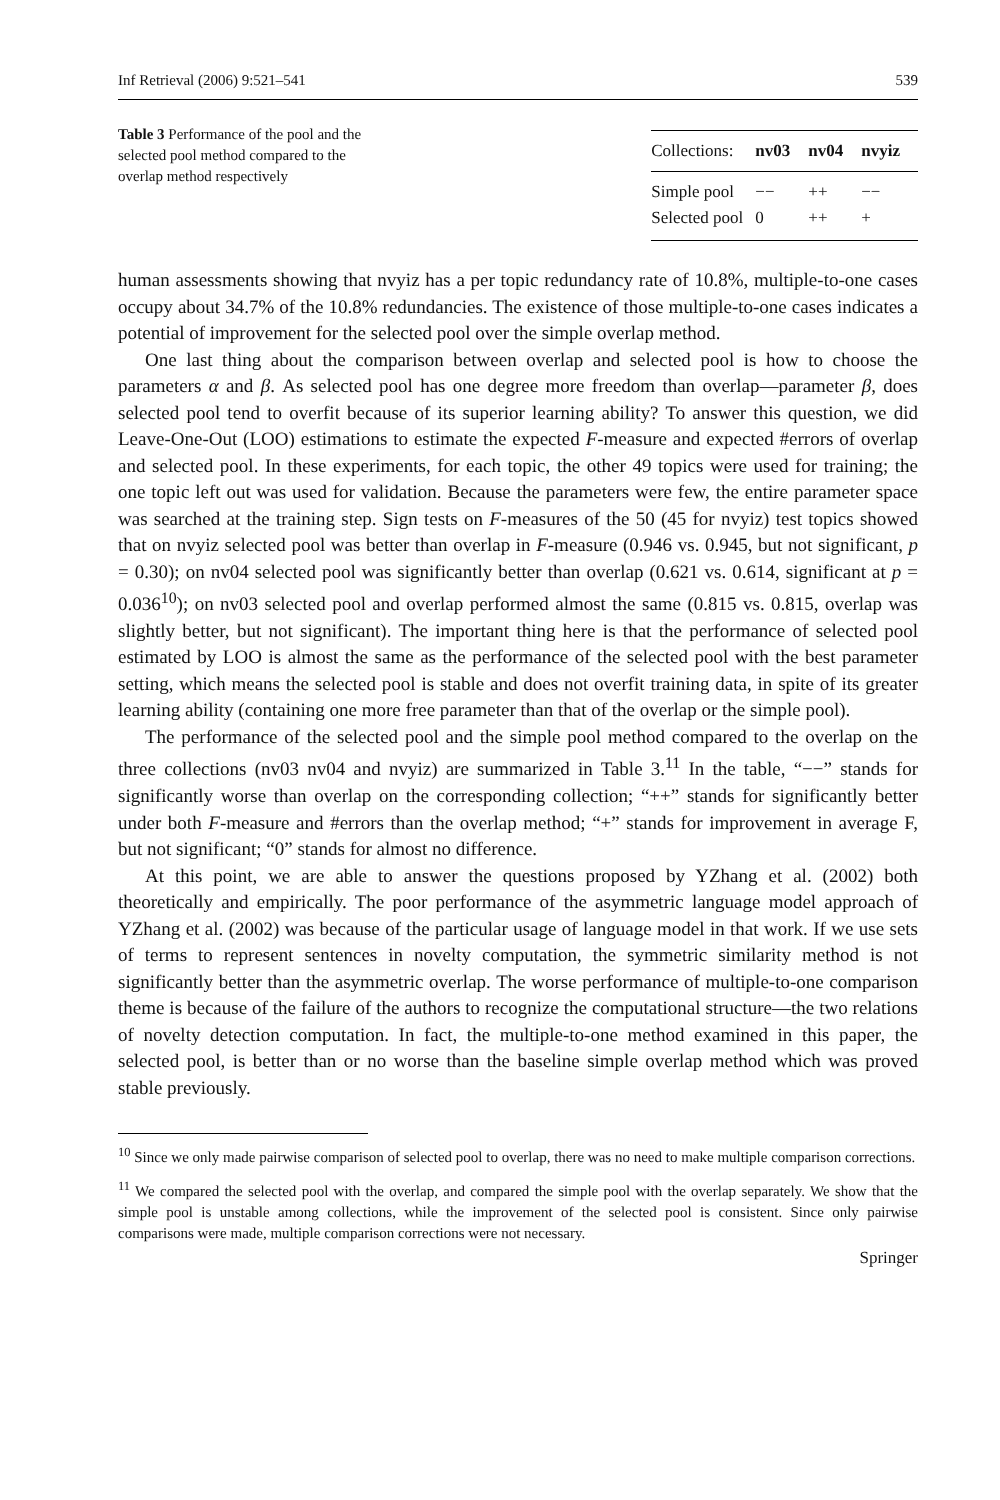Inf Retrieval (2006) 9:521–541 539
Table 3 Performance of the pool and the selected pool method compared to the overlap method respectively
| Collections: | nv03 | nv04 | nvyiz |
| --- | --- | --- | --- |
| Simple pool | −− | ++ | −− |
| Selected pool | 0 | ++ | + |
human assessments showing that nvyiz has a per topic redundancy rate of 10.8%, multiple-to-one cases occupy about 34.7% of the 10.8% redundancies. The existence of those multiple-to-one cases indicates a potential of improvement for the selected pool over the simple overlap method.
One last thing about the comparison between overlap and selected pool is how to choose the parameters α and β. As selected pool has one degree more freedom than overlap—parameter β, does selected pool tend to overfit because of its superior learning ability? To answer this question, we did Leave-One-Out (LOO) estimations to estimate the expected F-measure and expected #errors of overlap and selected pool. In these experiments, for each topic, the other 49 topics were used for training; the one topic left out was used for validation. Because the parameters were few, the entire parameter space was searched at the training step. Sign tests on F-measures of the 50 (45 for nvyiz) test topics showed that on nvyiz selected pool was better than overlap in F-measure (0.946 vs. 0.945, but not significant, p = 0.30); on nv04 selected pool was significantly better than overlap (0.621 vs. 0.614, significant at p = 0.036<sup>10</sup>); on nv03 selected pool and overlap performed almost the same (0.815 vs. 0.815, overlap was slightly better, but not significant). The important thing here is that the performance of selected pool estimated by LOO is almost the same as the performance of the selected pool with the best parameter setting, which means the selected pool is stable and does not overfit training data, in spite of its greater learning ability (containing one more free parameter than that of the overlap or the simple pool).
The performance of the selected pool and the simple pool method compared to the overlap on the three collections (nv03 nv04 and nvyiz) are summarized in Table 3.<sup>11</sup> In the table, “−−” stands for significantly worse than overlap on the corresponding collection; “++” stands for significantly better under both F-measure and #errors than the overlap method; “+” stands for improvement in average F, but not significant; “0” stands for almost no difference.
At this point, we are able to answer the questions proposed by YZhang et al. (2002) both theoretically and empirically. The poor performance of the asymmetric language model approach of YZhang et al. (2002) was because of the particular usage of language model in that work. If we use sets of terms to represent sentences in novelty computation, the symmetric similarity method is not significantly better than the asymmetric overlap. The worse performance of multiple-to-one comparison theme is because of the failure of the authors to recognize the computational structure—the two relations of novelty detection computation. In fact, the multiple-to-one method examined in this paper, the selected pool, is better than or no worse than the baseline simple overlap method which was proved stable previously.
<sup>10</sup> Since we only made pairwise comparison of selected pool to overlap, there was no need to make multiple comparison corrections.
<sup>11</sup> We compared the selected pool with the overlap, and compared the simple pool with the overlap separately. We show that the simple pool is unstable among collections, while the improvement of the selected pool is consistent. Since only pairwise comparisons were made, multiple comparison corrections were not necessary.
Springer